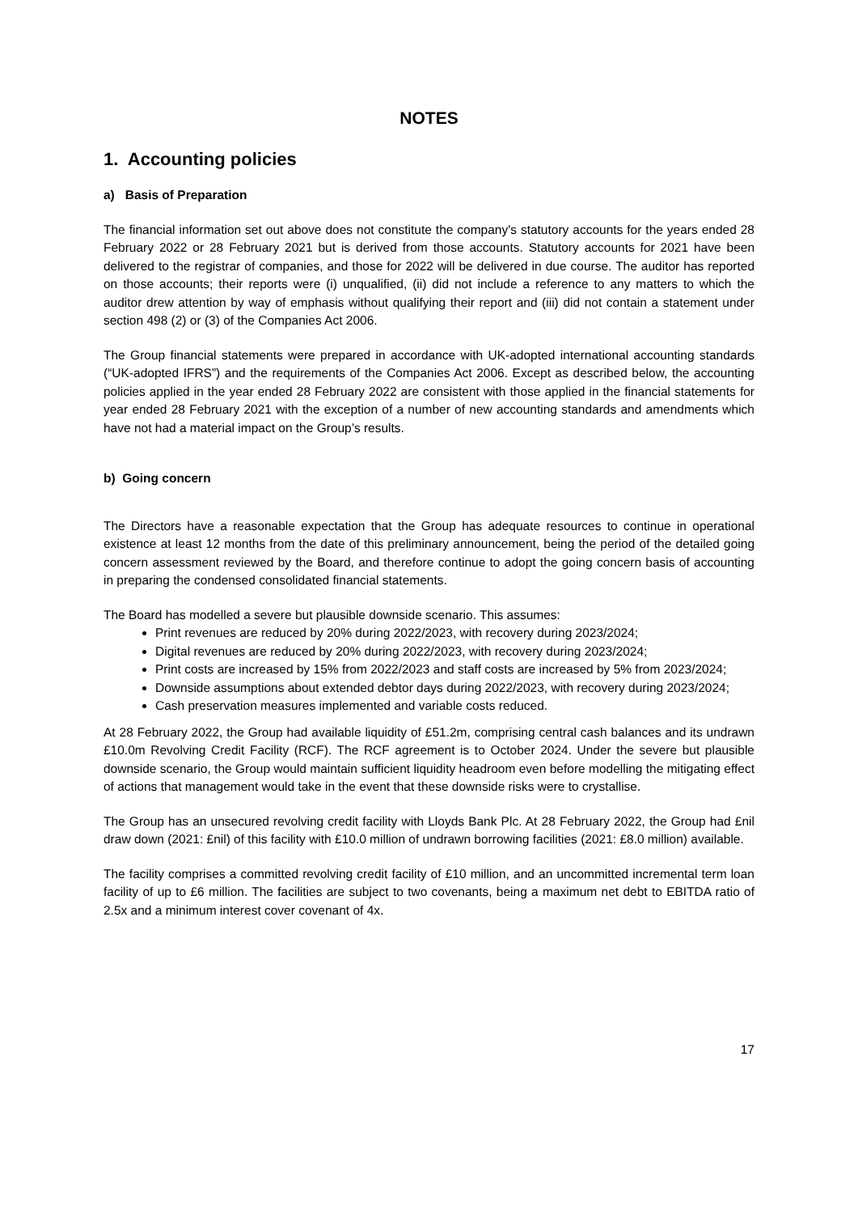NOTES
1. Accounting policies
a) Basis of Preparation
The financial information set out above does not constitute the company's statutory accounts for the years ended 28 February 2022 or 28 February 2021 but is derived from those accounts. Statutory accounts for 2021 have been delivered to the registrar of companies, and those for 2022 will be delivered in due course. The auditor has reported on those accounts; their reports were (i) unqualified, (ii) did not include a reference to any matters to which the auditor drew attention by way of emphasis without qualifying their report and (iii) did not contain a statement under section 498 (2) or (3) of the Companies Act 2006.
The Group financial statements were prepared in accordance with UK-adopted international accounting standards (“UK-adopted IFRS”) and the requirements of the Companies Act 2006. Except as described below, the accounting policies applied in the year ended 28 February 2022 are consistent with those applied in the financial statements for year ended 28 February 2021 with the exception of a number of new accounting standards and amendments which have not had a material impact on the Group’s results.
b) Going concern
The Directors have a reasonable expectation that the Group has adequate resources to continue in operational existence at least 12 months from the date of this preliminary announcement, being the period of the detailed going concern assessment reviewed by the Board, and therefore continue to adopt the going concern basis of accounting in preparing the condensed consolidated financial statements.
The Board has modelled a severe but plausible downside scenario. This assumes:
Print revenues are reduced by 20% during 2022/2023, with recovery during 2023/2024;
Digital revenues are reduced by 20% during 2022/2023, with recovery during 2023/2024;
Print costs are increased by 15% from 2022/2023 and staff costs are increased by 5% from 2023/2024;
Downside assumptions about extended debtor days during 2022/2023, with recovery during 2023/2024;
Cash preservation measures implemented and variable costs reduced.
At 28 February 2022, the Group had available liquidity of £51.2m, comprising central cash balances and its undrawn £10.0m Revolving Credit Facility (RCF). The RCF agreement is to October 2024. Under the severe but plausible downside scenario, the Group would maintain sufficient liquidity headroom even before modelling the mitigating effect of actions that management would take in the event that these downside risks were to crystallise.
The Group has an unsecured revolving credit facility with Lloyds Bank Plc. At 28 February 2022, the Group had £nil draw down (2021: £nil) of this facility with £10.0 million of undrawn borrowing facilities (2021: £8.0 million) available.
The facility comprises a committed revolving credit facility of £10 million, and an uncommitted incremental term loan facility of up to £6 million. The facilities are subject to two covenants, being a maximum net debt to EBITDA ratio of 2.5x and a minimum interest cover covenant of 4x.
17